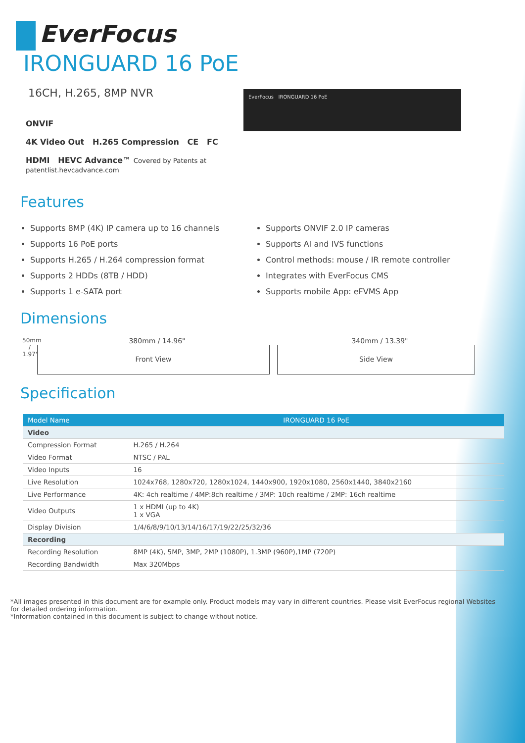EverFocus
IRONGUARD 16 PoE
16CH, H.265, 8MP NVR
ONVIF
4K Video Out H.265 Compression CE FC
HDMI HEVC Advance™ Covered by Patents at patentlist.hevcadvance.com
EverFocus IRONGUARD 16 PoE
Features
Supports 8MP (4K) IP camera up to 16 channels
Supports 16 PoE ports
Supports H.265 / H.264 compression format
Supports 2 HDDs (8TB / HDD)
Supports 1 e-SATA port
Supports ONVIF 2.0 IP cameras
Supports AI and IVS functions
Control methods: mouse / IR remote controller
Integrates with EverFocus CMS
Supports mobile App: eFVMS App
Dimensions
50mm / 1.97" 380mm / 14.96"
Front View
340mm / 13.39"
Side View
Specification
| Model Name | IRONGUARD 16 PoE |
| --- | --- |
| Video | |
| Compression Format | H.265 / H.264 |
| Video Format | NTSC / PAL |
| Video Inputs | 16 |
| Live Resolution | 1024x768, 1280x720, 1280x1024, 1440x900, 1920x1080, 2560x1440, 3840x2160 |
| Live Performance | 4K: 4ch realtime / 4MP:8ch realtime / 3MP: 10ch realtime / 2MP: 16ch realtime |
| Video Outputs | 1 x HDMI (up to 4K) 1 x VGA |
| Display Division | 1/4/6/8/9/10/13/14/16/17/19/22/25/32/36 |
| Recording | |
| Recording Resolution | 8MP (4K), 5MP, 3MP, 2MP (1080P), 1.3MP (960P),1MP (720P) |
| Recording Bandwidth | Max 320Mbps |
*All images presented in this document are for example only. Product models may vary in different countries. Please visit EverFocus regional Websites for detailed ordering information.
*Information contained in this document is subject to change without notice.